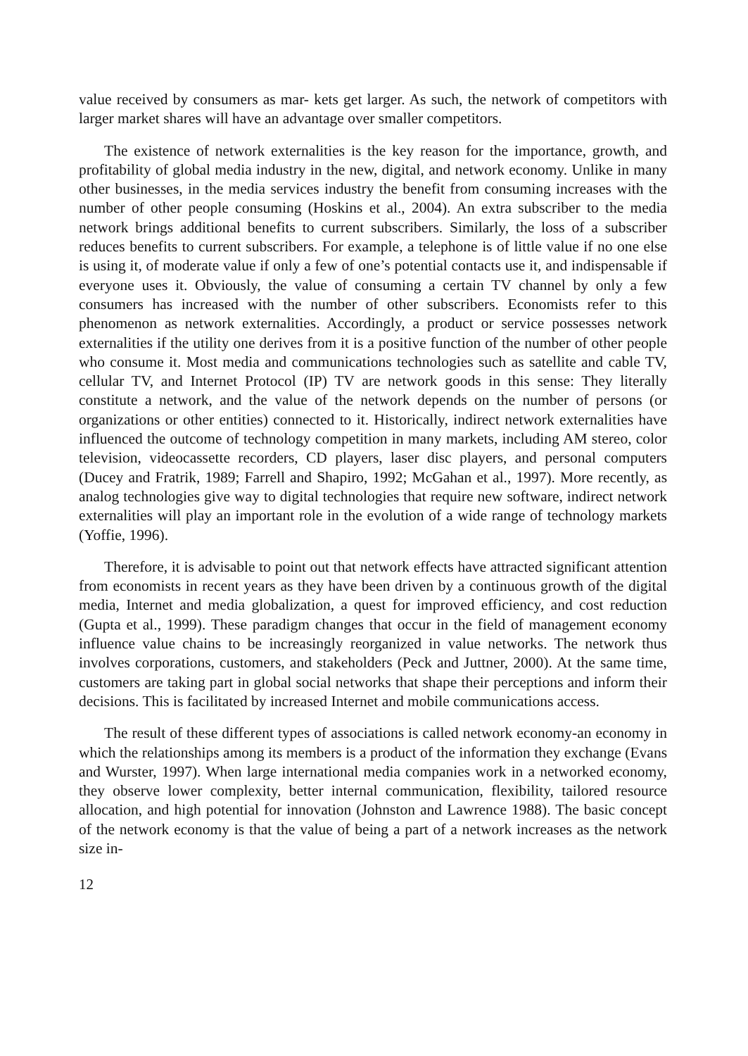value received by consumers as mar- kets get larger. As such, the network of competitors with larger market shares will have an advantage over smaller competitors.
The existence of network externalities is the key reason for the importance, growth, and profitability of global media industry in the new, digital, and network economy. Unlike in many other businesses, in the media services industry the benefit from consuming increases with the number of other people consuming (Hoskins et al., 2004). An extra subscriber to the media network brings additional benefits to current subscribers. Similarly, the loss of a subscriber reduces benefits to current subscribers. For example, a telephone is of little value if no one else is using it, of moderate value if only a few of one’s potential contacts use it, and indispensable if everyone uses it. Obviously, the value of consuming a certain TV channel by only a few consumers has increased with the number of other subscribers. Economists refer to this phenomenon as network externalities. Accordingly, a product or service possesses network externalities if the utility one derives from it is a positive function of the number of other people who consume it. Most media and communications technologies such as satellite and cable TV, cellular TV, and Internet Protocol (IP) TV are network goods in this sense: They literally constitute a network, and the value of the network depends on the number of persons (or organizations or other entities) connected to it. Historically, indirect network externalities have influenced the outcome of technology competition in many markets, including AM stereo, color television, videocassette recorders, CD players, laser disc players, and personal computers (Ducey and Fratrik, 1989; Farrell and Shapiro, 1992; McGahan et al., 1997). More recently, as analog technologies give way to digital technologies that require new software, indirect network externalities will play an important role in the evolution of a wide range of technology markets (Yoffie, 1996).
Therefore, it is advisable to point out that network effects have attracted significant attention from economists in recent years as they have been driven by a continuous growth of the digital media, Internet and media globalization, a quest for improved efficiency, and cost reduction (Gupta et al., 1999). These paradigm changes that occur in the field of management economy influence value chains to be increasingly reorganized in value networks. The network thus involves corporations, customers, and stakeholders (Peck and Juttner, 2000). At the same time, customers are taking part in global social networks that shape their perceptions and inform their decisions. This is facilitated by increased Internet and mobile communications access.
The result of these different types of associations is called network economy-an economy in which the relationships among its members is a product of the information they exchange (Evans and Wurster, 1997). When large international media companies work in a networked economy, they observe lower complexity, better internal communication, flexibility, tailored resource allocation, and high potential for innovation (Johnston and Lawrence 1988). The basic concept of the network economy is that the value of being a part of a network increases as the network size in-
12